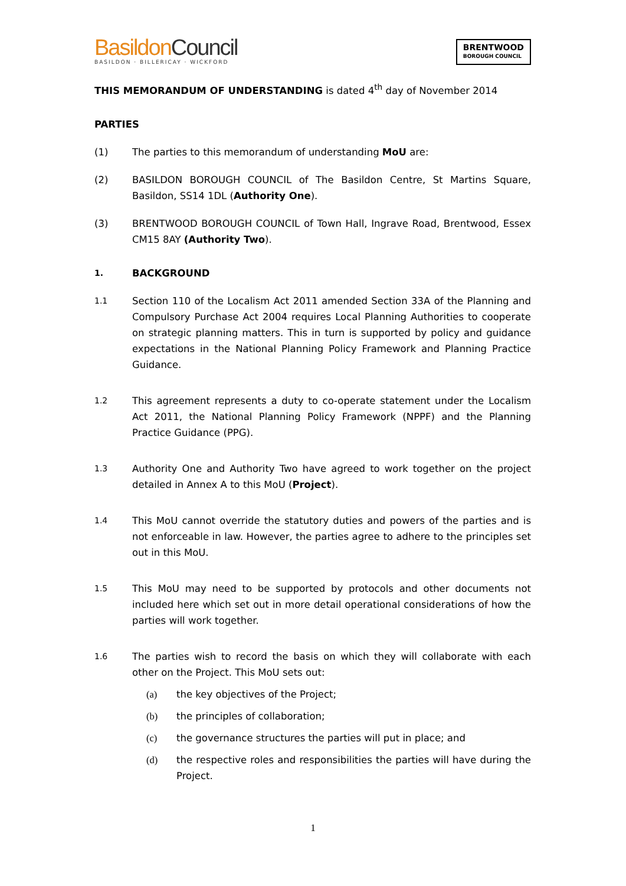BasildonCouncil
BASILDON · BILLERICAY · WICKFORD
BRENTWOOD
BOROUGH COUNCIL
THIS MEMORANDUM OF UNDERSTANDING is dated 4<sup>th</sup> day of November 2014
PARTIES
(1) The parties to this memorandum of understanding MoU are:
(2) BASILDON BOROUGH COUNCIL of The Basildon Centre, St Martins Square, Basildon, SS14 1DL (Authority One).
(3) BRENTWOOD BOROUGH COUNCIL of Town Hall, Ingrave Road, Brentwood, Essex CM15 8AY (Authority Two).
1.
BACKGROUND
1.1
Section 110 of the Localism Act 2011 amended Section 33A of the Planning and Compulsory Purchase Act 2004 requires Local Planning Authorities to cooperate on strategic planning matters. This in turn is supported by policy and guidance expectations in the National Planning Policy Framework and Planning Practice Guidance.
1.2
This agreement represents a duty to co-operate statement under the Localism Act 2011, the National Planning Policy Framework (NPPF) and the Planning Practice Guidance (PPG).
1.3
Authority One and Authority Two have agreed to work together on the project detailed in Annex A to this MoU (Project).
1.4
This MoU cannot override the statutory duties and powers of the parties and is not enforceable in law. However, the parties agree to adhere to the principles set out in this MoU.
1.5
This MoU may need to be supported by protocols and other documents not included here which set out in more detail operational considerations of how the parties will work together.
1.6
The parties wish to record the basis on which they will collaborate with each other on the Project. This MoU sets out:
(a) the key objectives of the Project;
(b) the principles of collaboration;
(c) the governance structures the parties will put in place; and
(d) the respective roles and responsibilities the parties will have during the Project.
1